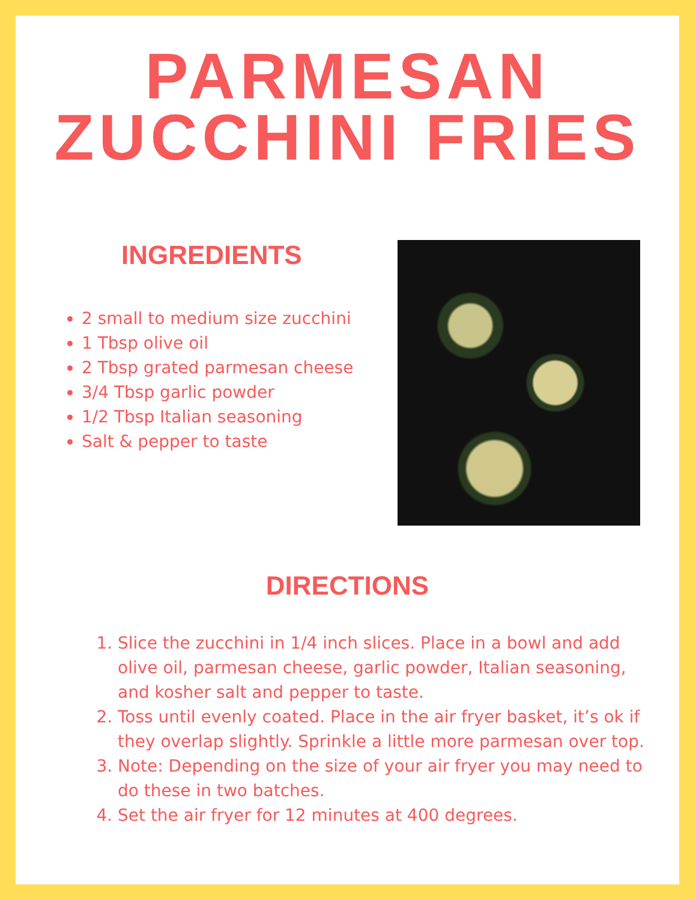PARMESAN
ZUCCHINI FRIES
INGREDIENTS
2 small to medium size zucchini
1 Tbsp olive oil
2 Tbsp grated parmesan cheese
3/4 Tbsp garlic powder
1/2 Tbsp Italian seasoning
Salt & pepper to taste
DIRECTIONS
1. Slice the zucchini in 1/4 inch slices. Place in a bowl and add olive oil, parmesan cheese, garlic powder, Italian seasoning, and kosher salt and pepper to taste.
2. Toss until evenly coated. Place in the air fryer basket, it’s ok if they overlap slightly. Sprinkle a little more parmesan over top.
3. Note: Depending on the size of your air fryer you may need to do these in two batches.
4. Set the air fryer for 12 minutes at 400 degrees.